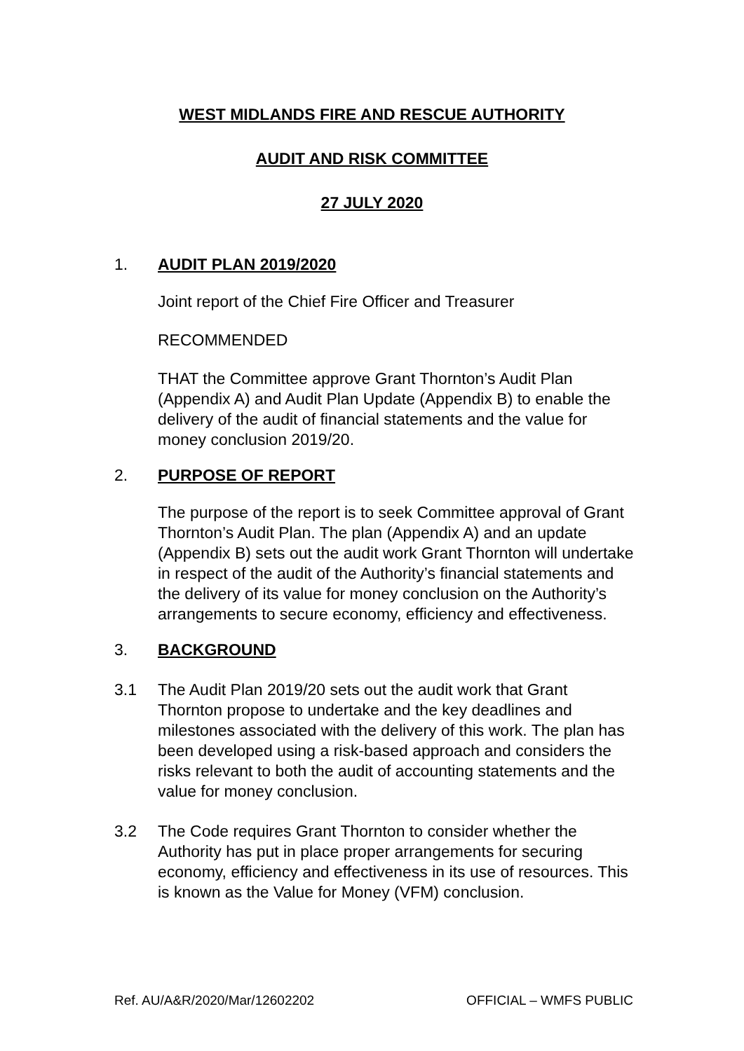WEST MIDLANDS FIRE AND RESCUE AUTHORITY
AUDIT AND RISK COMMITTEE
27 JULY 2020
1. AUDIT PLAN 2019/2020
Joint report of the Chief Fire Officer and Treasurer
RECOMMENDED
THAT the Committee approve Grant Thornton’s Audit Plan (Appendix A) and Audit Plan Update (Appendix B) to enable the delivery of the audit of financial statements and the value for money conclusion 2019/20.
2. PURPOSE OF REPORT
The purpose of the report is to seek Committee approval of Grant Thornton’s Audit Plan. The plan (Appendix A) and an update (Appendix B) sets out the audit work Grant Thornton will undertake in respect of the audit of the Authority’s financial statements and the delivery of its value for money conclusion on the Authority’s arrangements to secure economy, efficiency and effectiveness.
3. BACKGROUND
3.1 The Audit Plan 2019/20 sets out the audit work that Grant Thornton propose to undertake and the key deadlines and milestones associated with the delivery of this work. The plan has been developed using a risk-based approach and considers the risks relevant to both the audit of accounting statements and the value for money conclusion.
3.2 The Code requires Grant Thornton to consider whether the Authority has put in place proper arrangements for securing economy, efficiency and effectiveness in its use of resources. This is known as the Value for Money (VFM) conclusion.
Ref. AU/A&R/2020/Mar/12602202 OFFICIAL – WMFS PUBLIC